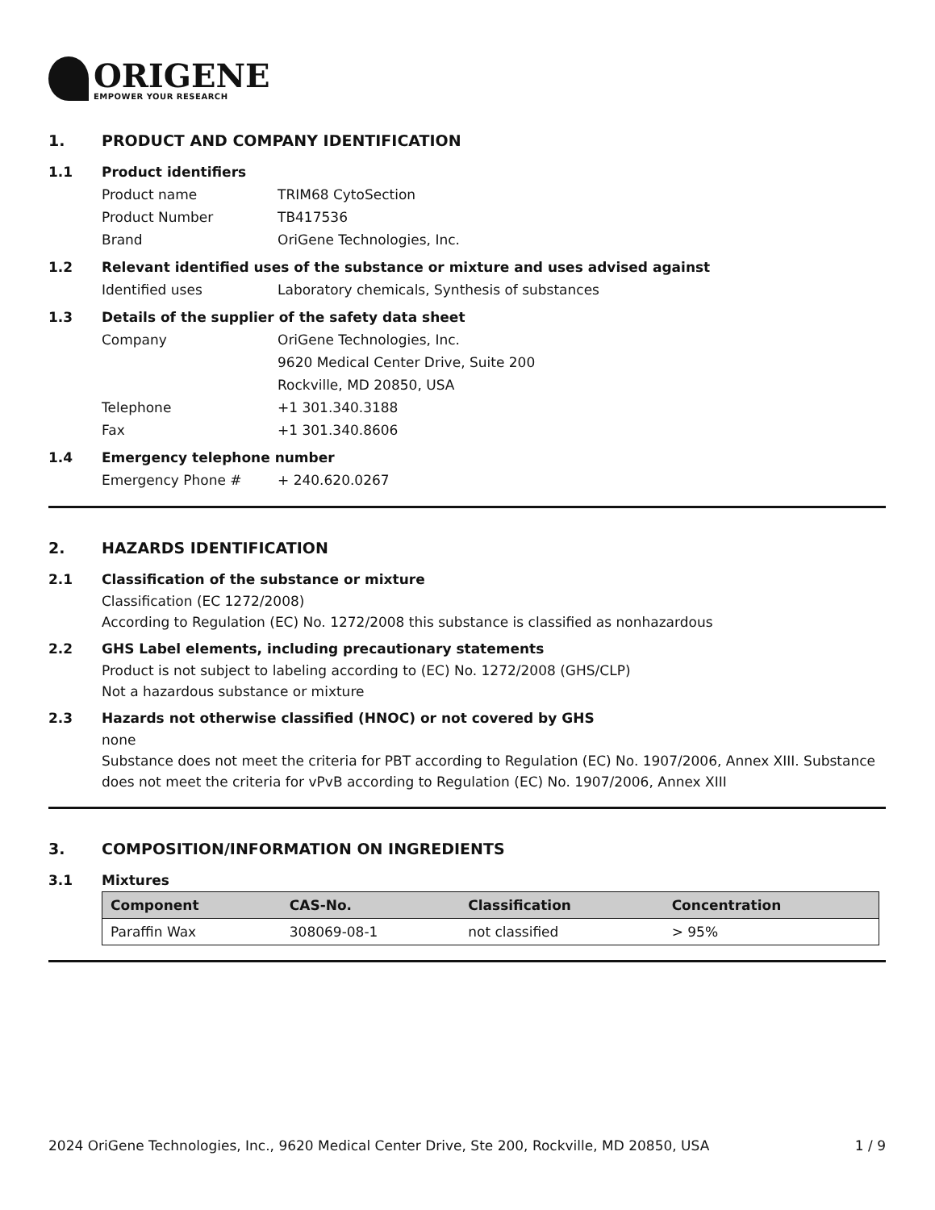ORIGENE
EMPOWER YOUR RESEARCH
1. PRODUCT AND COMPANY IDENTIFICATION
1.1 Product identifiers
Product name TRIM68 CytoSection
Product Number TB417536
Brand OriGene Technologies, Inc.
1.2 Relevant identified uses of the substance or mixture and uses advised against
Identified uses Laboratory chemicals, Synthesis of substances
1.3 Details of the supplier of the safety data sheet
Company OriGene Technologies, Inc.
9620 Medical Center Drive, Suite 200
Rockville, MD 20850, USA
Telephone +1 301.340.3188
Fax +1 301.340.8606
1.4 Emergency telephone number
Emergency Phone # + 240.620.0267
2. HAZARDS IDENTIFICATION
2.1 Classification of the substance or mixture
Classification (EC 1272/2008)
According to Regulation (EC) No. 1272/2008 this substance is classified as nonhazardous
2.2 GHS Label elements, including precautionary statements
Product is not subject to labeling according to (EC) No. 1272/2008 (GHS/CLP)
Not a hazardous substance or mixture
2.3 Hazards not otherwise classified (HNOC) or not covered by GHS
none
Substance does not meet the criteria for PBT according to Regulation (EC) No. 1907/2006, Annex XIII. Substance does not meet the criteria for vPvB according to Regulation (EC) No. 1907/2006, Annex XIII
3. COMPOSITION/INFORMATION ON INGREDIENTS
3.1 Mixtures
| Component | CAS-No. | Classification | Concentration |
| --- | --- | --- | --- |
| Paraffin Wax | 308069-08-1 | not classified | > 95% |
2024 OriGene Technologies, Inc., 9620 Medical Center Drive, Ste 200, Rockville, MD 20850, USA 1 / 9